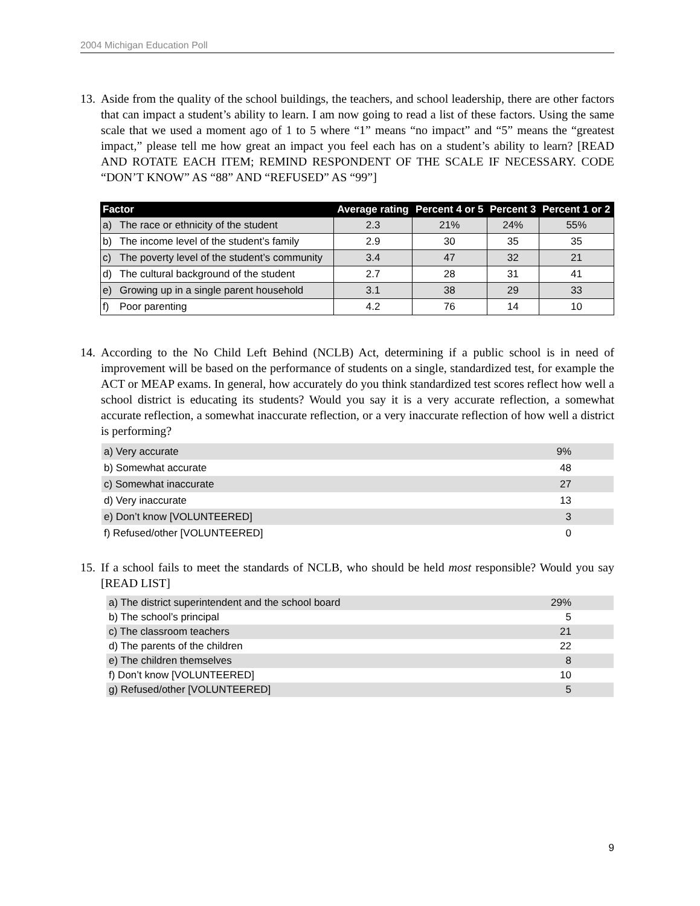2004 Michigan Education Poll
13. Aside from the quality of the school buildings, the teachers, and school leadership, there are other factors that can impact a student’s ability to learn. I am now going to read a list of these factors. Using the same scale that we used a moment ago of 1 to 5 where “1” means “no impact” and “5” means the “greatest impact,” please tell me how great an impact you feel each has on a student’s ability to learn? [READ AND ROTATE EACH ITEM; REMIND RESPONDENT OF THE SCALE IF NECESSARY. CODE “DON’T KNOW” AS “88” AND “REFUSED” AS “99”]
| Factor | | Average rating | Percent 4 or 5 | Percent 3 | Percent 1 or 2 |
| --- | --- | --- | --- | --- | --- |
| a) | The race or ethnicity of the student | 2.3 | 21% | 24% | 55% |
| b) | The income level of the student’s family | 2.9 | 30 | 35 | 35 |
| c) | The poverty level of the student’s community | 3.4 | 47 | 32 | 21 |
| d) | The cultural background of the student | 2.7 | 28 | 31 | 41 |
| e) | Growing up in a single parent household | 3.1 | 38 | 29 | 33 |
| f) | Poor parenting | 4.2 | 76 | 14 | 10 |
14. According to the No Child Left Behind (NCLB) Act, determining if a public school is in need of improvement will be based on the performance of students on a single, standardized test, for example the ACT or MEAP exams. In general, how accurately do you think standardized test scores reflect how well a school district is educating its students? Would you say it is a very accurate reflection, a somewhat accurate reflection, a somewhat inaccurate reflection, or a very inaccurate reflection of how well a district is performing?
| a) Very accurate | 9% |
| b) Somewhat accurate | 48 |
| c) Somewhat inaccurate | 27 |
| d) Very inaccurate | 13 |
| e) Don’t know [VOLUNTEERED] | 3 |
| f) Refused/other [VOLUNTEERED] | 0 |
15. If a school fails to meet the standards of NCLB, who should be held most responsible? Would you say [READ LIST]
| a) The district superintendent and the school board | 29% |
| b) The school’s principal | 5 |
| c) The classroom teachers | 21 |
| d) The parents of the children | 22 |
| e) The children themselves | 8 |
| f) Don’t know [VOLUNTEERED] | 10 |
| g) Refused/other [VOLUNTEERED] | 5 |
9